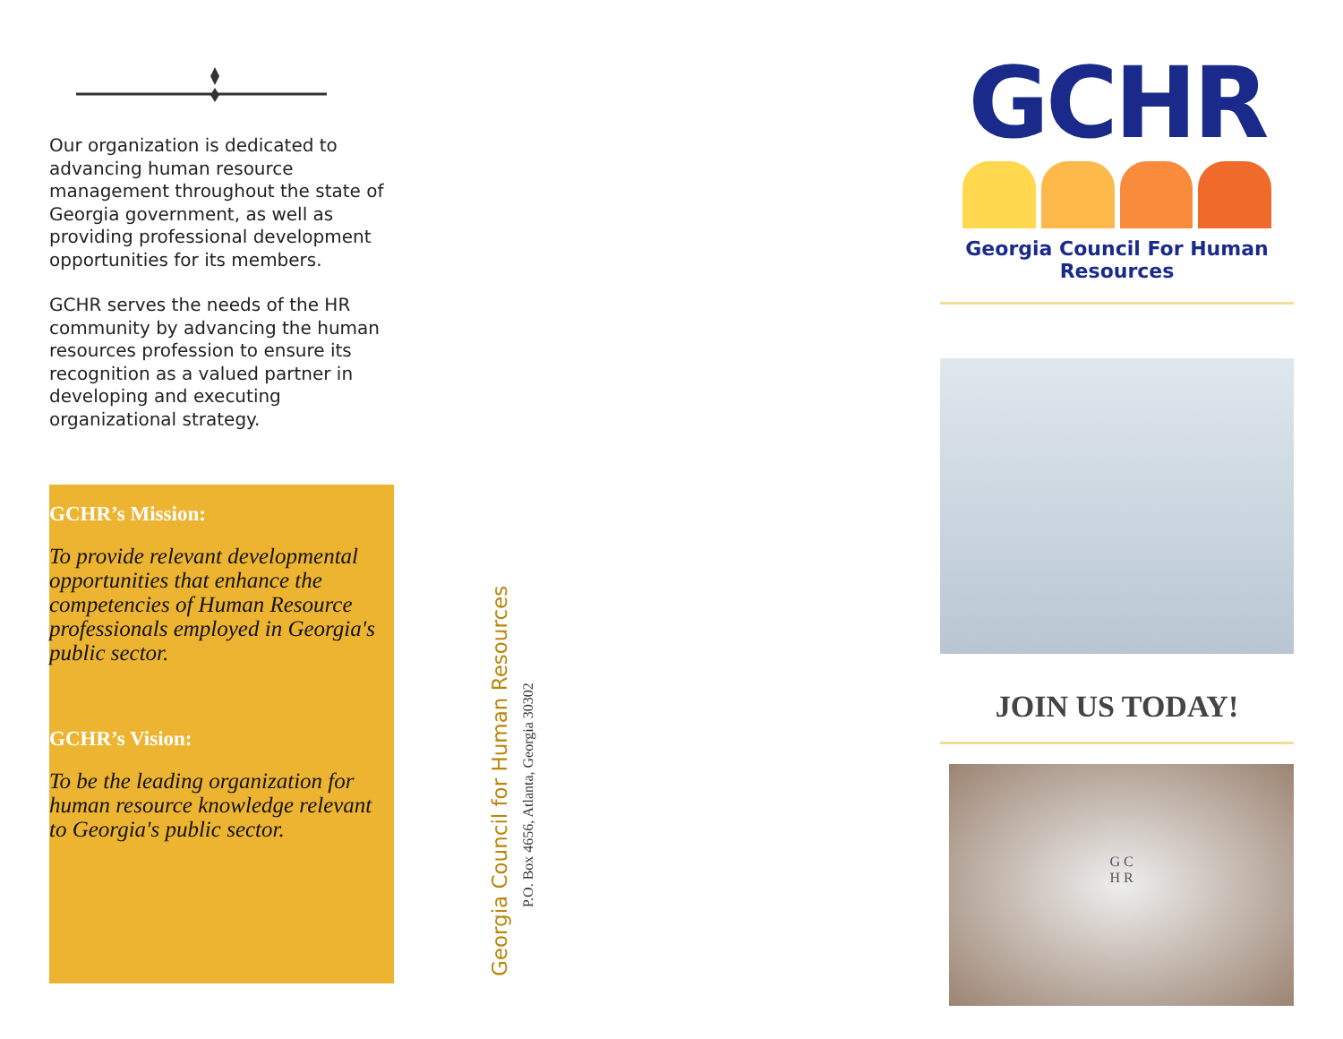Our organization is dedicated to advancing human resource management throughout the state of Georgia government, as well as providing professional development opportunities for its members.
GCHR serves the needs of the HR community by advancing the human resources profession to ensure its recognition as a valued partner in developing and executing organizational strategy.
GCHR’s Mission:
To provide relevant developmental opportunities that enhance the competencies of Human Resource professionals employed in Georgia's public sector.
GCHR’s Vision:
To be the leading organization for human resource knowledge relevant to Georgia's public sector.
Georgia Council for Human Resources
P.O. Box 4656, Atlanta, Georgia 30302
GCHR
Georgia Council For Human Resources
JOIN US TODAY!
G C
H R